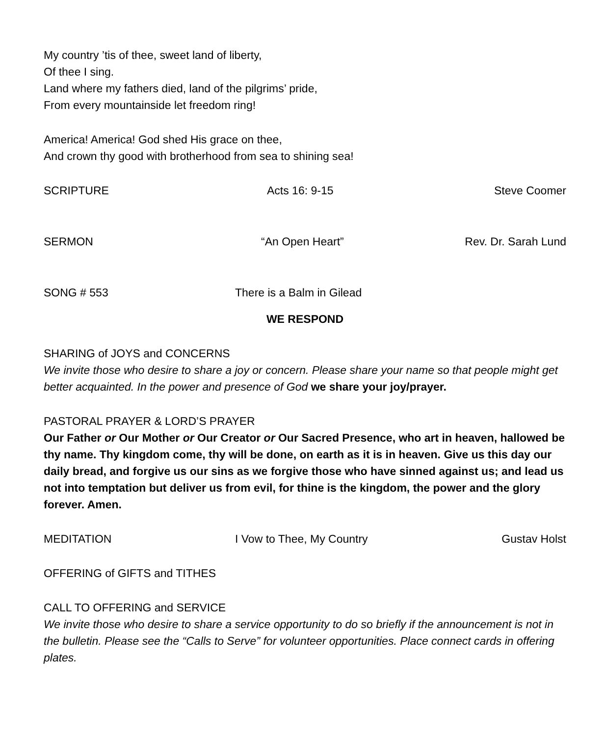My country ’tis of thee, sweet land of liberty,
Of thee I sing.
Land where my fathers died, land of the pilgrims’ pride,
From every mountainside let freedom ring!
America! America! God shed His grace on thee,
And crown thy good with brotherhood from sea to shining sea!
SCRIPTURE Acts 16: 9-15 Steve Coomer
SERMON “An Open Heart” Rev. Dr. Sarah Lund
SONG # 553 There is a Balm in Gilead
WE RESPOND
SHARING of JOYS and CONCERNS
We invite those who desire to share a joy or concern. Please share your name so that people might get better acquainted. In the power and presence of God we share your joy/prayer.
PASTORAL PRAYER & LORD’S PRAYER
Our Father or Our Mother or Our Creator or Our Sacred Presence, who art in heaven, hallowed be thy name. Thy kingdom come, thy will be done, on earth as it is in heaven. Give us this day our daily bread, and forgive us our sins as we forgive those who have sinned against us; and lead us not into temptation but deliver us from evil, for thine is the kingdom, the power and the glory forever. Amen.
MEDITATION I Vow to Thee, My Country Gustav Holst
OFFERING of GIFTS and TITHES
CALL TO OFFERING and SERVICE
We invite those who desire to share a service opportunity to do so briefly if the announcement is not in the bulletin. Please see the “Calls to Serve” for volunteer opportunities. Place connect cards in offering plates.